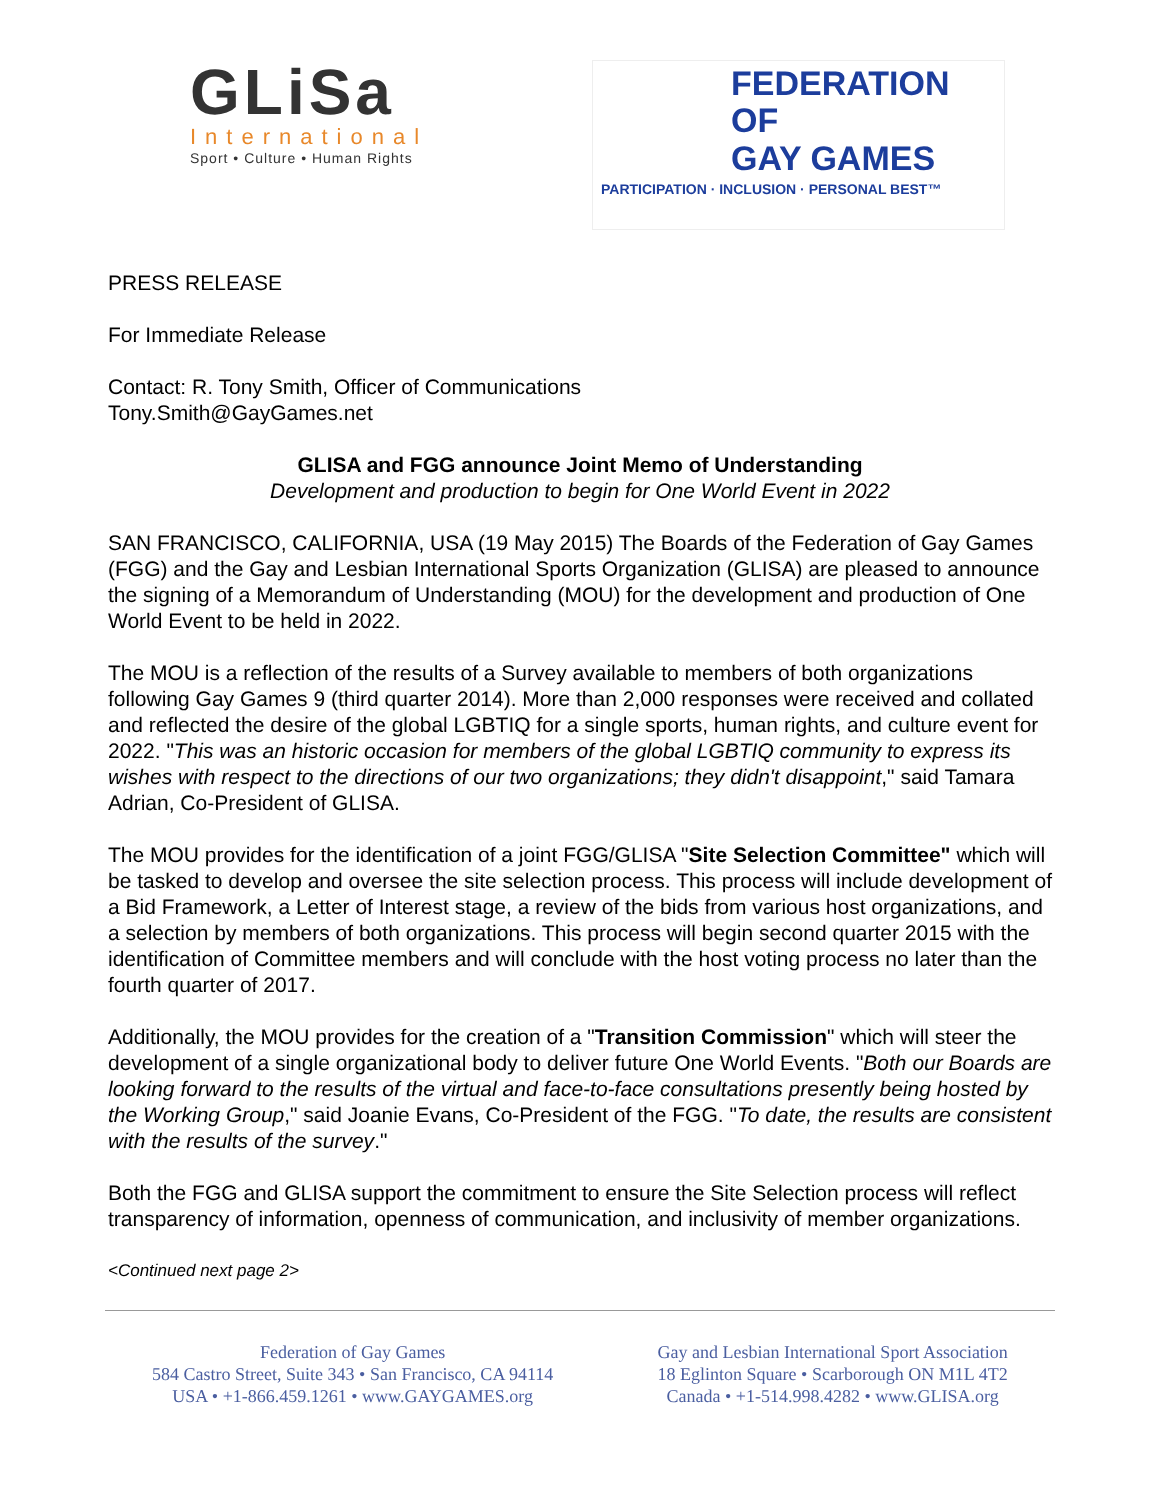GLiSa
International
Sport • Culture • Human Rights
FEDERATION OF
GAY GAMES
PARTICIPATION · INCLUSION · PERSONAL BEST™
PRESS RELEASE
For Immediate Release
Contact: R. Tony Smith, Officer of Communications
Tony.Smith@GayGames.net
GLISA and FGG announce Joint Memo of Understanding
Development and production to begin for One World Event in 2022
SAN FRANCISCO, CALIFORNIA, USA (19 May 2015) The Boards of the Federation of Gay Games (FGG) and the Gay and Lesbian International Sports Organization (GLISA) are pleased to announce the signing of a Memorandum of Understanding (MOU) for the development and production of One World Event to be held in 2022.
The MOU is a reflection of the results of a Survey available to members of both organizations following Gay Games 9 (third quarter 2014). More than 2,000 responses were received and collated and reflected the desire of the global LGBTIQ for a single sports, human rights, and culture event for 2022. "This was an historic occasion for members of the global LGBTIQ community to express its wishes with respect to the directions of our two organizations; they didn't disappoint," said Tamara Adrian, Co-President of GLISA.
The MOU provides for the identification of a joint FGG/GLISA "Site Selection Committee" which will be tasked to develop and oversee the site selection process. This process will include development of a Bid Framework, a Letter of Interest stage, a review of the bids from various host organizations, and a selection by members of both organizations. This process will begin second quarter 2015 with the identification of Committee members and will conclude with the host voting process no later than the fourth quarter of 2017.
Additionally, the MOU provides for the creation of a "Transition Commission" which will steer the development of a single organizational body to deliver future One World Events. "Both our Boards are looking forward to the results of the virtual and face-to-face consultations presently being hosted by the Working Group," said Joanie Evans, Co-President of the FGG. "To date, the results are consistent with the results of the survey."
Both the FGG and GLISA support the commitment to ensure the Site Selection process will reflect transparency of information, openness of communication, and inclusivity of member organizations.
<Continued next page 2>
Federation of Gay Games
584 Castro Street, Suite 343 • San Francisco, CA 94114
USA • +1-866.459.1261 • www.GAYGAMES.org
Gay and Lesbian International Sport Association
18 Eglinton Square • Scarborough ON M1L 4T2
Canada • +1-514.998.4282 • www.GLISA.org